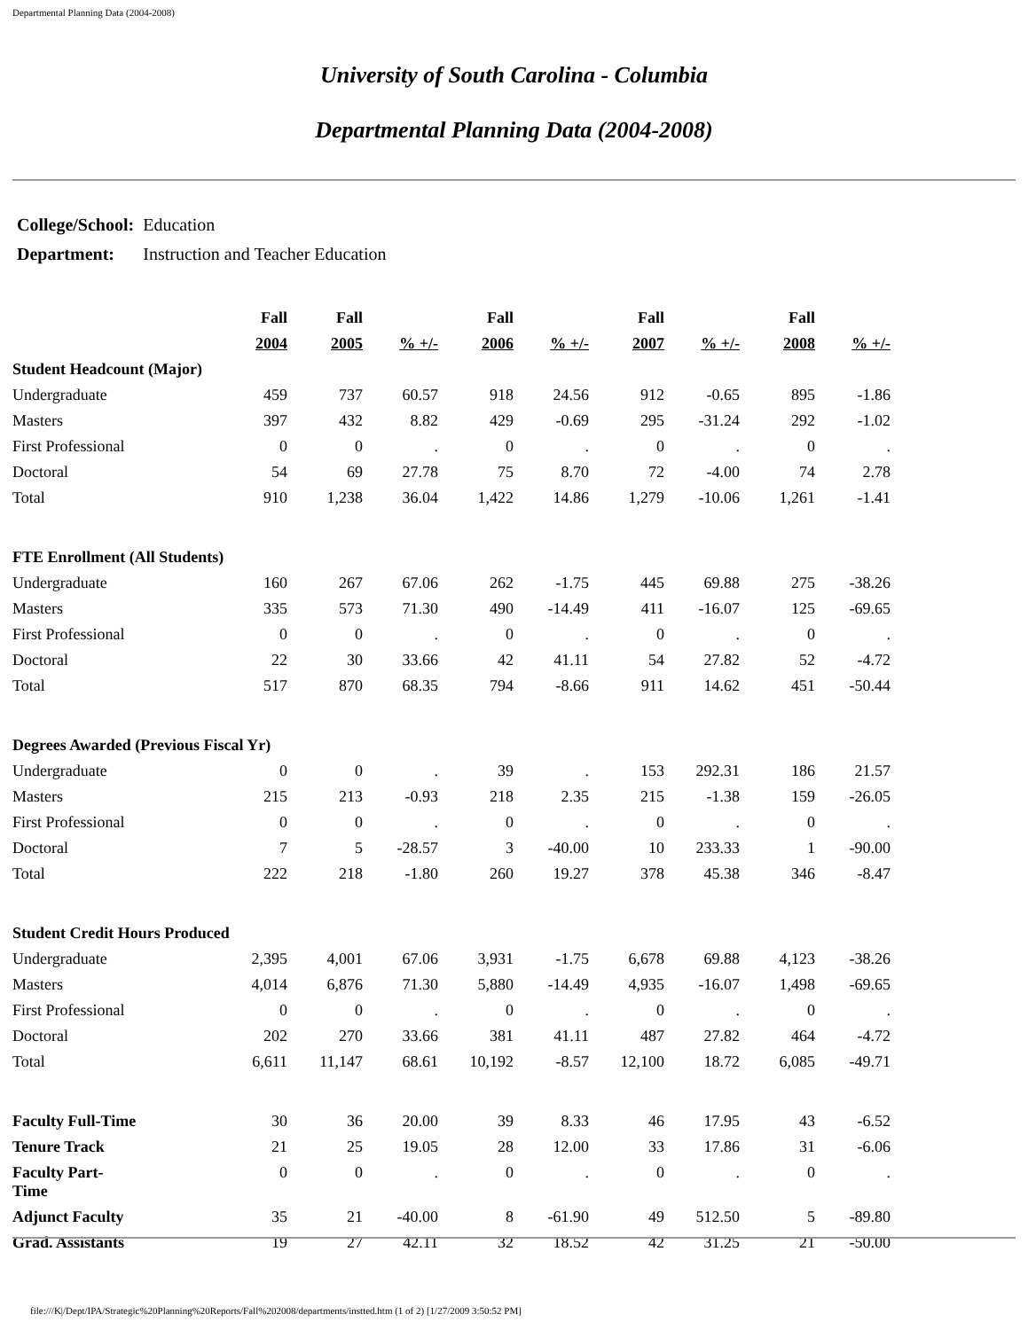Departmental Planning Data (2004-2008)
University of South Carolina - Columbia
Departmental Planning Data (2004-2008)
| College/School: | Education |
| Department: | Instruction and Teacher Education |
| | Fall | Fall | | Fall | | Fall | | Fall | |
| --- | --- | --- | --- | --- | --- | --- | --- | --- | --- |
| | 2004 | 2005 | % +/- | 2006 | % +/- | 2007 | % +/- | 2008 | % +/- |
| Student Headcount (Major) | | | | | | | | | |
| Undergraduate | 459 | 737 | 60.57 | 918 | 24.56 | 912 | -0.65 | 895 | -1.86 |
| Masters | 397 | 432 | 8.82 | 429 | -0.69 | 295 | -31.24 | 292 | -1.02 |
| First Professional | 0 | 0 | . | 0 | . | 0 | . | 0 | . |
| Doctoral | 54 | 69 | 27.78 | 75 | 8.70 | 72 | -4.00 | 74 | 2.78 |
| Total | 910 | 1,238 | 36.04 | 1,422 | 14.86 | 1,279 | -10.06 | 1,261 | -1.41 |
| FTE Enrollment (All Students) | | | | | | | | | |
| Undergraduate | 160 | 267 | 67.06 | 262 | -1.75 | 445 | 69.88 | 275 | -38.26 |
| Masters | 335 | 573 | 71.30 | 490 | -14.49 | 411 | -16.07 | 125 | -69.65 |
| First Professional | 0 | 0 | . | 0 | . | 0 | . | 0 | . |
| Doctoral | 22 | 30 | 33.66 | 42 | 41.11 | 54 | 27.82 | 52 | -4.72 |
| Total | 517 | 870 | 68.35 | 794 | -8.66 | 911 | 14.62 | 451 | -50.44 |
| Degrees Awarded (Previous Fiscal Yr) | | | | | | | | | |
| Undergraduate | 0 | 0 | . | 39 | . | 153 | 292.31 | 186 | 21.57 |
| Masters | 215 | 213 | -0.93 | 218 | 2.35 | 215 | -1.38 | 159 | -26.05 |
| First Professional | 0 | 0 | . | 0 | . | 0 | . | 0 | . |
| Doctoral | 7 | 5 | -28.57 | 3 | -40.00 | 10 | 233.33 | 1 | -90.00 |
| Total | 222 | 218 | -1.80 | 260 | 19.27 | 378 | 45.38 | 346 | -8.47 |
| Student Credit Hours Produced | | | | | | | | | |
| Undergraduate | 2,395 | 4,001 | 67.06 | 3,931 | -1.75 | 6,678 | 69.88 | 4,123 | -38.26 |
| Masters | 4,014 | 6,876 | 71.30 | 5,880 | -14.49 | 4,935 | -16.07 | 1,498 | -69.65 |
| First Professional | 0 | 0 | . | 0 | . | 0 | . | 0 | . |
| Doctoral | 202 | 270 | 33.66 | 381 | 41.11 | 487 | 27.82 | 464 | -4.72 |
| Total | 6,611 | 11,147 | 68.61 | 10,192 | -8.57 | 12,100 | 18.72 | 6,085 | -49.71 |
| Faculty Full-Time | 30 | 36 | 20.00 | 39 | 8.33 | 46 | 17.95 | 43 | -6.52 |
| Tenure Track | 21 | 25 | 19.05 | 28 | 12.00 | 33 | 17.86 | 31 | -6.06 |
| Faculty Part- Time | 0 | 0 | . | 0 | . | 0 | . | 0 | . |
| Adjunct Faculty | 35 | 21 | -40.00 | 8 | -61.90 | 49 | 512.50 | 5 | -89.80 |
| Grad. Assistants | 19 | 27 | 42.11 | 32 | 18.52 | 42 | 31.25 | 21 | -50.00 |
file:///K|/Dept/IPA/Strategic%20Planning%20Reports/Fall%202008/departments/instted.htm (1 of 2) [1/27/2009 3:50:52 PM]